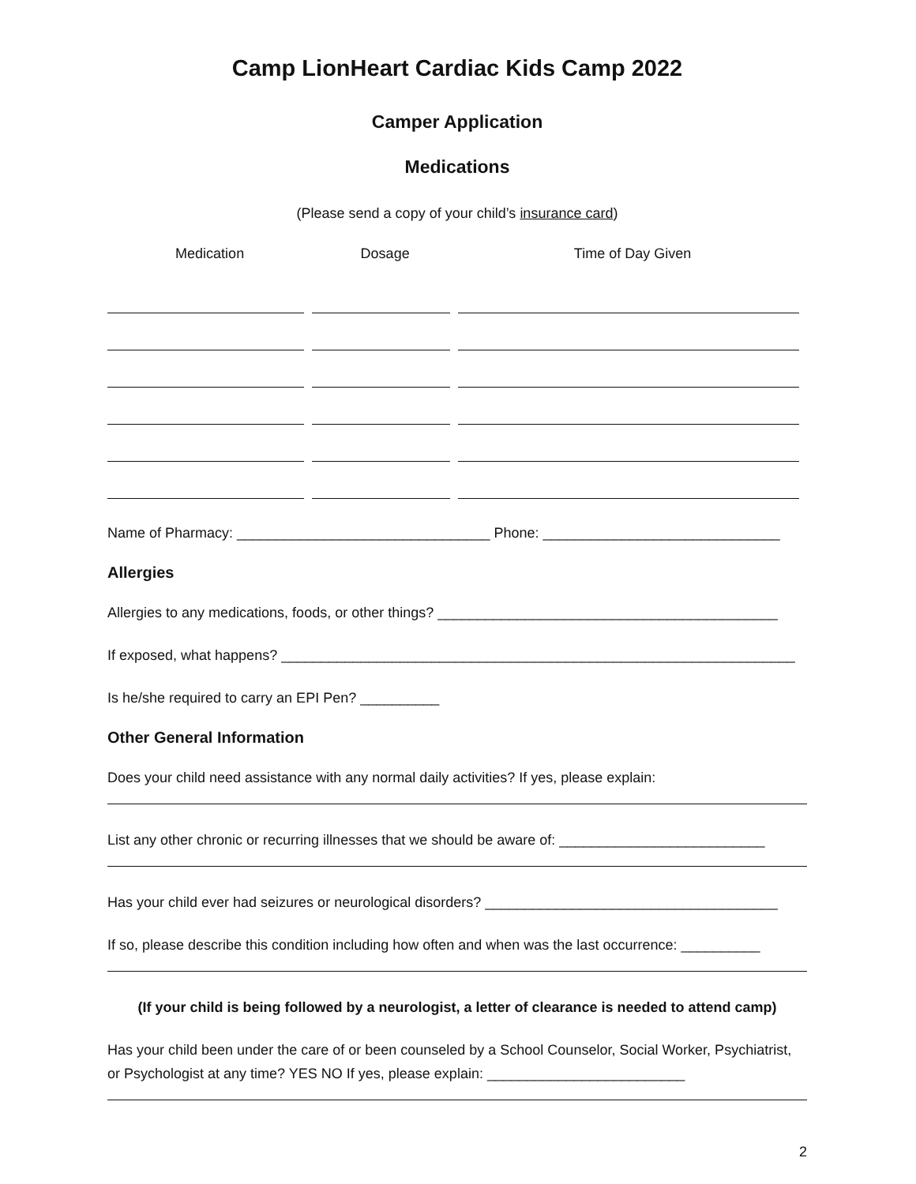Camp LionHeart Cardiac Kids Camp 2022
Camper Application
Medications
(Please send a copy of your child’s insurance card)
| Medication | Dosage | Time of Day Given |
| --- | --- | --- |
Name of Pharmacy: ________________________________ Phone: ______________________________
Allergies
Allergies to any medications, foods, or other things? ___________________________________________
If exposed, what happens? _________________________________________________________________
Is he/she required to carry an EPI Pen? __________
Other General Information
Does your child need assistance with any normal daily activities? If yes, please explain:
List any other chronic or recurring illnesses that we should be aware of: __________________________
Has your child ever had seizures or neurological disorders? _____________________________________
If so, please describe this condition including how often and when was the last occurrence: __________
(If your child is being followed by a neurologist, a letter of clearance is needed to attend camp)
Has your child been under the care of or been counseled by a School Counselor, Social Worker, Psychiatrist, or Psychologist at any time? YES NO If yes, please explain: _________________________
2